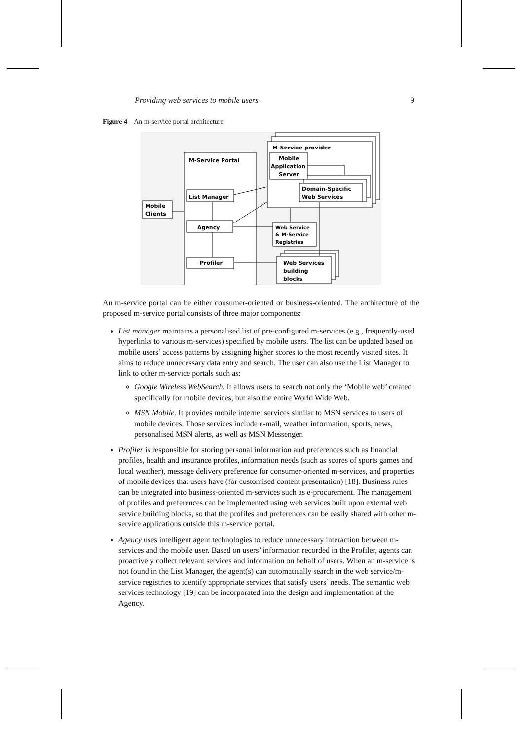Providing web services to mobile users 9
Figure 4 An m-service portal architecture
M-Service provider
M-Service Portal
Mobile
Application
Server
Domain-Specific
Web Services
List Manager
Mobile
Clients
Agency
Web Service
& M-Service
Registries
Profiler
Web Services
building
blocks
An m-service portal can be either consumer-oriented or business-oriented. The architecture of the proposed m-service portal consists of three major components:
List manager maintains a personalised list of pre-configured m-services (e.g., frequently-used hyperlinks to various m-services) specified by mobile users. The list can be updated based on mobile users’ access patterns by assigning higher scores to the most recently visited sites. It aims to reduce unnecessary data entry and search. The user can also use the List Manager to link to other m-service portals such as:
Google Wireless WebSearch. It allows users to search not only the ‘Mobile web’ created specifically for mobile devices, but also the entire World Wide Web.
MSN Mobile. It provides mobile internet services similar to MSN services to users of mobile devices. Those services include e-mail, weather information, sports, news, personalised MSN alerts, as well as MSN Messenger.
Profiler is responsible for storing personal information and preferences such as financial profiles, health and insurance profiles, information needs (such as scores of sports games and local weather), message delivery preference for consumer-oriented m-services, and properties of mobile devices that users have (for customised content presentation) [18]. Business rules can be integrated into business-oriented m-services such as e-procurement. The management of profiles and preferences can be implemented using web services built upon external web service building blocks, so that the profiles and preferences can be easily shared with other m-service applications outside this m-service portal.
Agency uses intelligent agent technologies to reduce unnecessary interaction between m-services and the mobile user. Based on users’ information recorded in the Profiler, agents can proactively collect relevant services and information on behalf of users. When an m-service is not found in the List Manager, the agent(s) can automatically search in the web service/m-service registries to identify appropriate services that satisfy users’ needs. The semantic web services technology [19] can be incorporated into the design and implementation of the Agency.